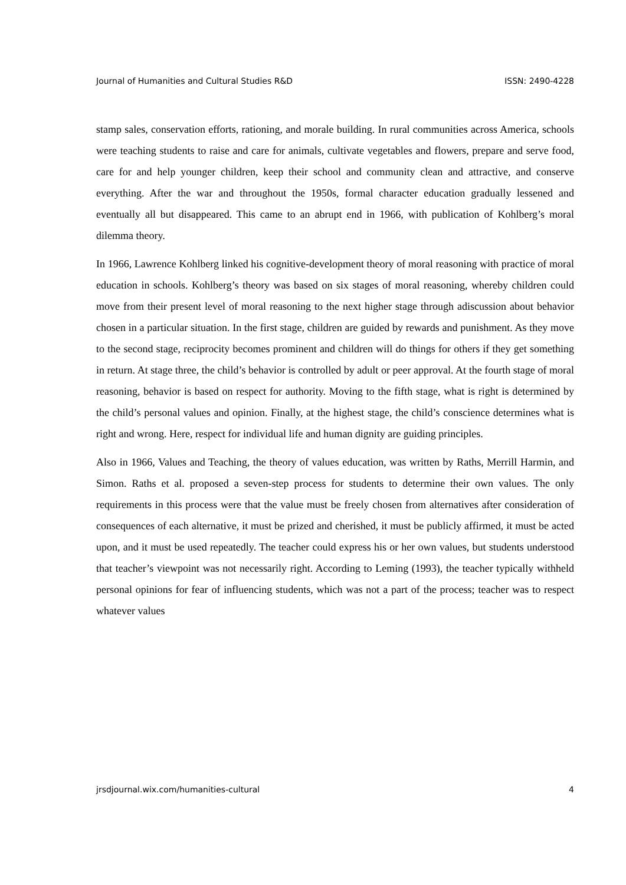Journal of Humanities and Cultural Studies R&D ISSN: 2490-4228
stamp sales, conservation efforts, rationing, and morale building. In rural communities across America, schools were teaching students to raise and care for animals, cultivate vegetables and flowers, prepare and serve food, care for and help younger children, keep their school and community clean and attractive, and conserve everything. After the war and throughout the 1950s, formal character education gradually lessened and eventually all but disappeared. This came to an abrupt end in 1966, with publication of Kohlberg’s moral dilemma theory.
In 1966, Lawrence Kohlberg linked his cognitive-development theory of moral reasoning with practice of moral education in schools. Kohlberg’s theory was based on six stages of moral reasoning, whereby children could move from their present level of moral reasoning to the next higher stage through adiscussion about behavior chosen in a particular situation. In the first stage, children are guided by rewards and punishment. As they move to the second stage, reciprocity becomes prominent and children will do things for others if they get something in return. At stage three, the child’s behavior is controlled by adult or peer approval. At the fourth stage of moral reasoning, behavior is based on respect for authority. Moving to the fifth stage, what is right is determined by the child’s personal values and opinion. Finally, at the highest stage, the child’s conscience determines what is right and wrong. Here, respect for individual life and human dignity are guiding principles.
Also in 1966, Values and Teaching, the theory of values education, was written by Raths, Merrill Harmin, and Simon. Raths et al. proposed a seven-step process for students to determine their own values. The only requirements in this process were that the value must be freely chosen from alternatives after consideration of consequences of each alternative, it must be prized and cherished, it must be publicly affirmed, it must be acted upon, and it must be used repeatedly. The teacher could express his or her own values, but students understood that teacher’s viewpoint was not necessarily right. According to Leming (1993), the teacher typically withheld personal opinions for fear of influencing students, which was not a part of the process; teacher was to respect whatever values
jrsdjournal.wix.com/humanities-cultural 4